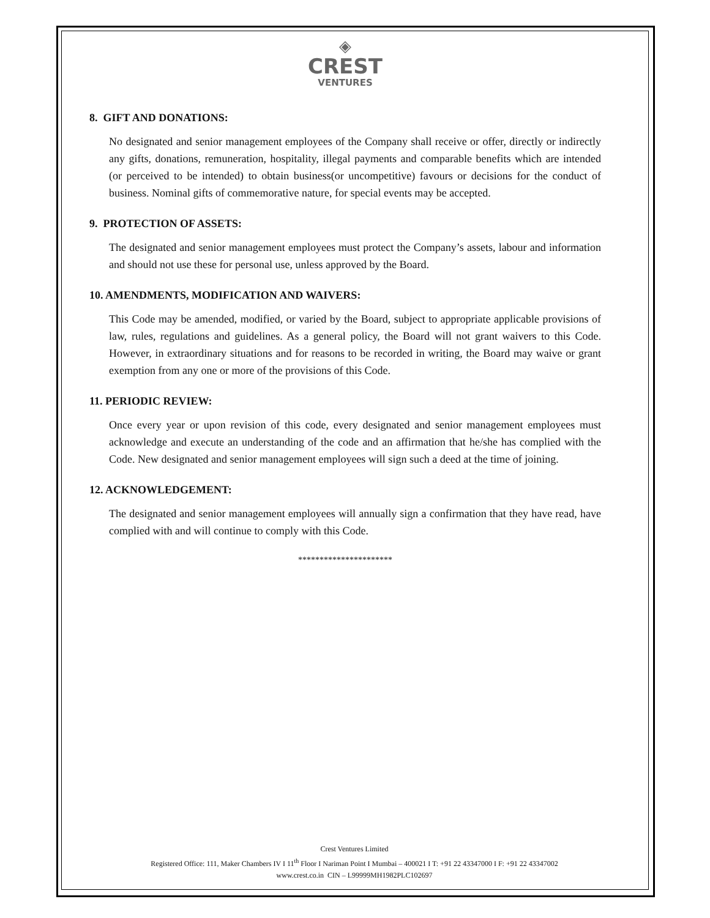◈
CREST
VENTURES
8. GIFT AND DONATIONS:
No designated and senior management employees of the Company shall receive or offer, directly or indirectly any gifts, donations, remuneration, hospitality, illegal payments and comparable benefits which are intended (or perceived to be intended) to obtain business(or uncompetitive) favours or decisions for the conduct of business. Nominal gifts of commemorative nature, for special events may be accepted.
9. PROTECTION OF ASSETS:
The designated and senior management employees must protect the Company’s assets, labour and information and should not use these for personal use, unless approved by the Board.
10. AMENDMENTS, MODIFICATION AND WAIVERS:
This Code may be amended, modified, or varied by the Board, subject to appropriate applicable provisions of law, rules, regulations and guidelines. As a general policy, the Board will not grant waivers to this Code. However, in extraordinary situations and for reasons to be recorded in writing, the Board may waive or grant exemption from any one or more of the provisions of this Code.
11. PERIODIC REVIEW:
Once every year or upon revision of this code, every designated and senior management employees must acknowledge and execute an understanding of the code and an affirmation that he/she has complied with the Code. New designated and senior management employees will sign such a deed at the time of joining.
12. ACKNOWLEDGEMENT:
The designated and senior management employees will annually sign a confirmation that they have read, have complied with and will continue to comply with this Code.
**********************
Crest Ventures Limited
Registered Office: 111, Maker Chambers IV I 11<sup>th</sup> Floor I Nariman Point I Mumbai – 400021 I T: +91 22 43347000 I F: +91 22 43347002
www.crest.co.in CIN – L99999MH1982PLC102697